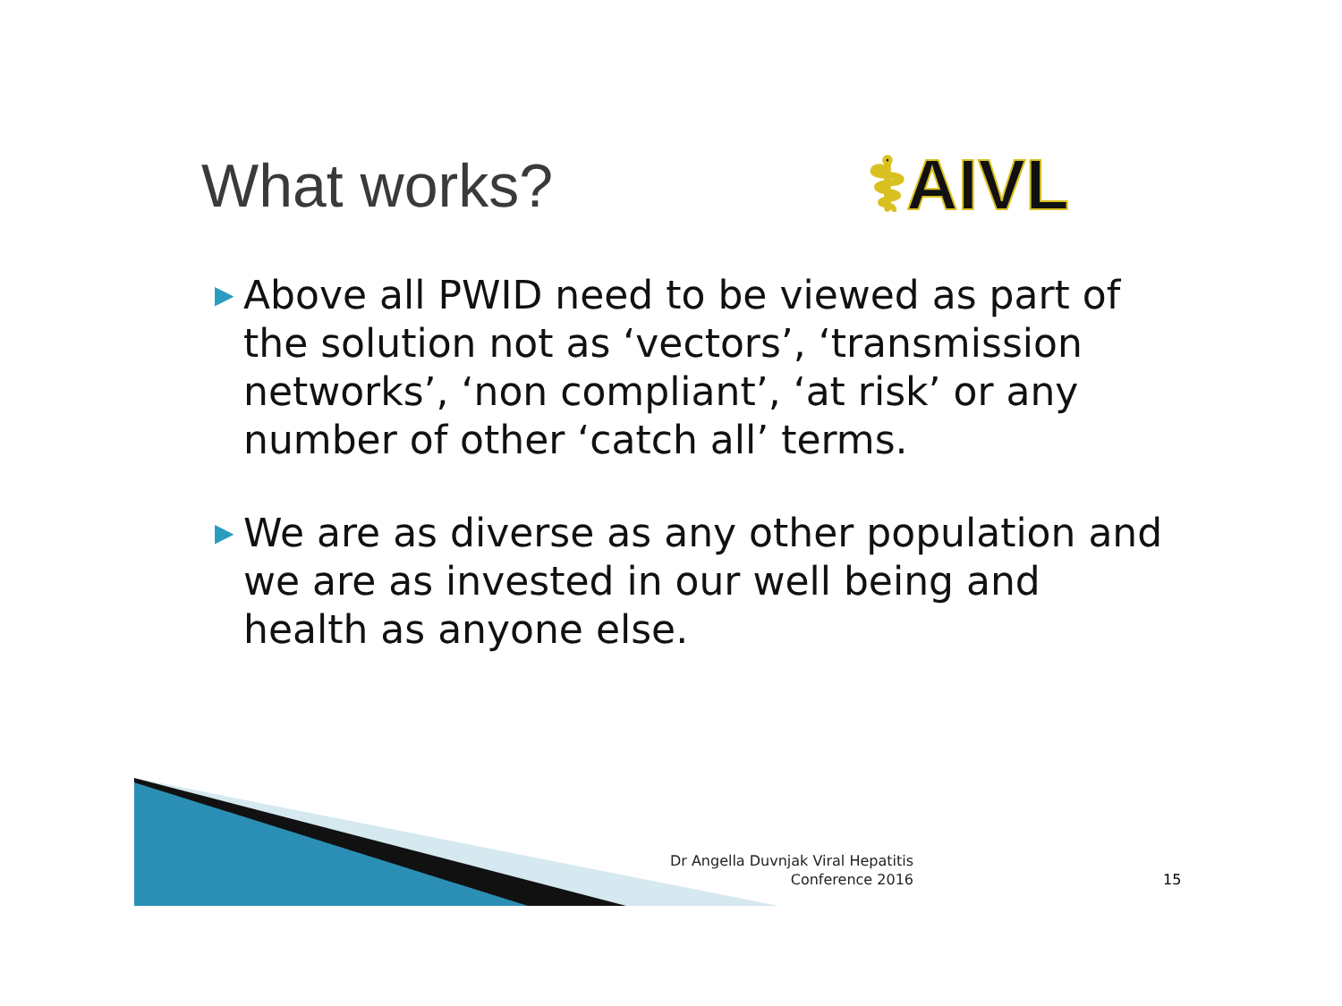What works?
⚕AIVL
▶ Above all PWID need to be viewed as part of the solution not as ‘vectors’, ‘transmission networks’, ‘non compliant’, ‘at risk’ or any number of other ‘catch all’ terms.
▶ We are as diverse as any other population and we are as invested in our well being and health as anyone else.
Dr Angella Duvnjak Viral Hepatitis
Conference 2016
15